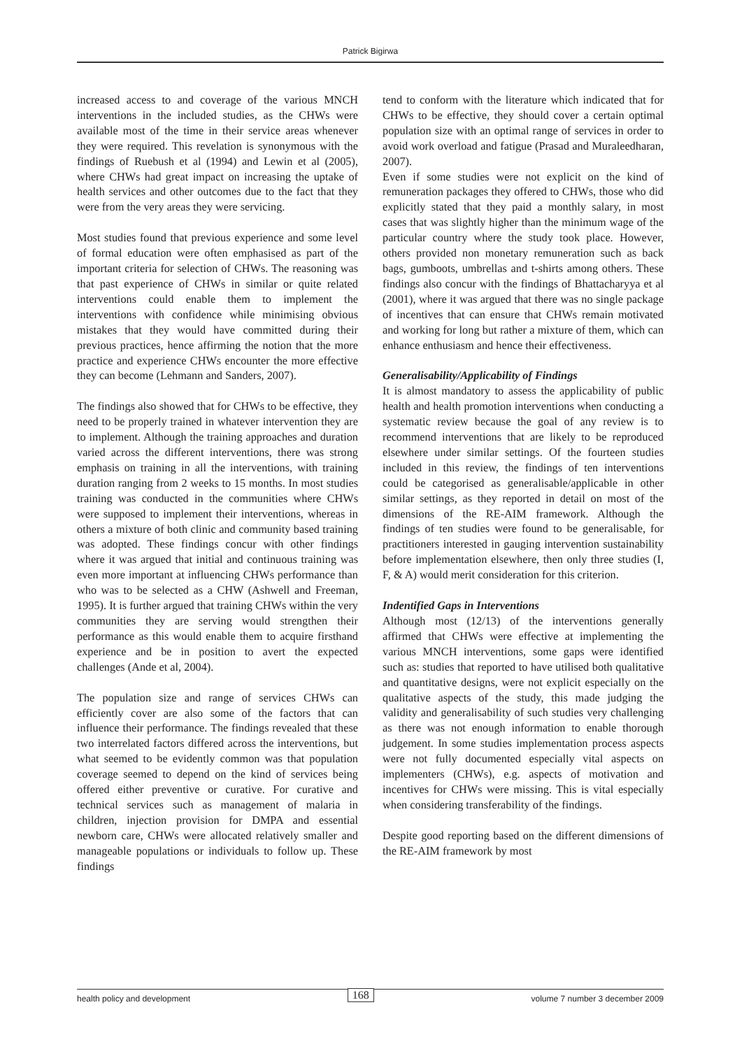Patrick Bigirwa
increased access to and coverage of the various MNCH interventions in the included studies, as the CHWs were available most of the time in their service areas whenever they were required. This revelation is synonymous with the findings of Ruebush et al (1994) and Lewin et al (2005), where CHWs had great impact on increasing the uptake of health services and other outcomes due to the fact that they were from the very areas they were servicing.
Most studies found that previous experience and some level of formal education were often emphasised as part of the important criteria for selection of CHWs. The reasoning was that past experience of CHWs in similar or quite related interventions could enable them to implement the interventions with confidence while minimising obvious mistakes that they would have committed during their previous practices, hence affirming the notion that the more practice and experience CHWs encounter the more effective they can become (Lehmann and Sanders, 2007).
The findings also showed that for CHWs to be effective, they need to be properly trained in whatever intervention they are to implement. Although the training approaches and duration varied across the different interventions, there was strong emphasis on training in all the interventions, with training duration ranging from 2 weeks to 15 months. In most studies training was conducted in the communities where CHWs were supposed to implement their interventions, whereas in others a mixture of both clinic and community based training was adopted. These findings concur with other findings where it was argued that initial and continuous training was even more important at influencing CHWs performance than who was to be selected as a CHW (Ashwell and Freeman, 1995). It is further argued that training CHWs within the very communities they are serving would strengthen their performance as this would enable them to acquire firsthand experience and be in position to avert the expected challenges (Ande et al, 2004).
The population size and range of services CHWs can efficiently cover are also some of the factors that can influence their performance. The findings revealed that these two interrelated factors differed across the interventions, but what seemed to be evidently common was that population coverage seemed to depend on the kind of services being offered either preventive or curative. For curative and technical services such as management of malaria in children, injection provision for DMPA and essential newborn care, CHWs were allocated relatively smaller and manageable populations or individuals to follow up. These findings
tend to conform with the literature which indicated that for CHWs to be effective, they should cover a certain optimal population size with an optimal range of services in order to avoid work overload and fatigue (Prasad and Muraleedharan, 2007).
Even if some studies were not explicit on the kind of remuneration packages they offered to CHWs, those who did explicitly stated that they paid a monthly salary, in most cases that was slightly higher than the minimum wage of the particular country where the study took place. However, others provided non monetary remuneration such as back bags, gumboots, umbrellas and t-shirts among others. These findings also concur with the findings of Bhattacharyya et al (2001), where it was argued that there was no single package of incentives that can ensure that CHWs remain motivated and working for long but rather a mixture of them, which can enhance enthusiasm and hence their effectiveness.
Generalisability/Applicability of Findings
It is almost mandatory to assess the applicability of public health and health promotion interventions when conducting a systematic review because the goal of any review is to recommend interventions that are likely to be reproduced elsewhere under similar settings. Of the fourteen studies included in this review, the findings of ten interventions could be categorised as generalisable/applicable in other similar settings, as they reported in detail on most of the dimensions of the RE-AIM framework. Although the findings of ten studies were found to be generalisable, for practitioners interested in gauging intervention sustainability before implementation elsewhere, then only three studies (I, F, & A) would merit consideration for this criterion.
Indentified Gaps in Interventions
Although most (12/13) of the interventions generally affirmed that CHWs were effective at implementing the various MNCH interventions, some gaps were identified such as: studies that reported to have utilised both qualitative and quantitative designs, were not explicit especially on the qualitative aspects of the study, this made judging the validity and generalisability of such studies very challenging as there was not enough information to enable thorough judgement. In some studies implementation process aspects were not fully documented especially vital aspects on implementers (CHWs), e.g. aspects of motivation and incentives for CHWs were missing. This is vital especially when considering transferability of the findings.
Despite good reporting based on the different dimensions of the RE-AIM framework by most
health policy and development 168 volume 7 number 3 december 2009